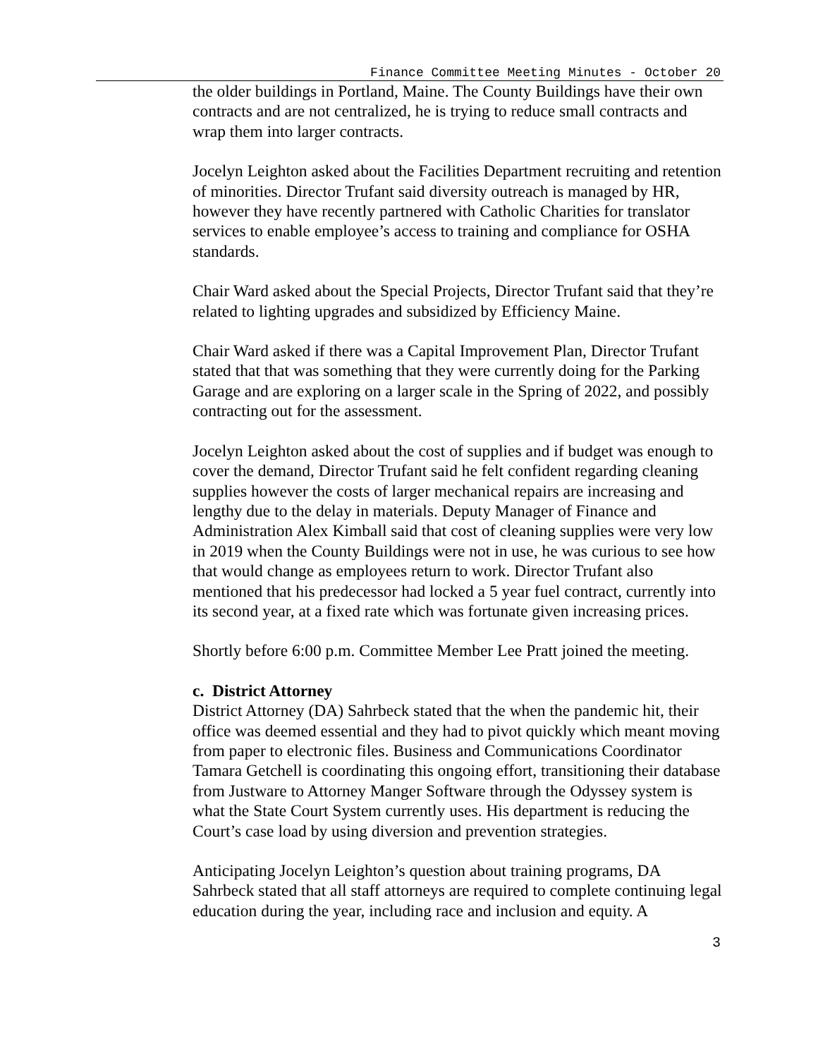Finance Committee Meeting Minutes - October 20
the older buildings in Portland, Maine. The County Buildings have their own contracts and are not centralized, he is trying to reduce small contracts and wrap them into larger contracts.
Jocelyn Leighton asked about the Facilities Department recruiting and retention of minorities. Director Trufant said diversity outreach is managed by HR, however they have recently partnered with Catholic Charities for translator services to enable employee’s access to training and compliance for OSHA standards.
Chair Ward asked about the Special Projects, Director Trufant said that they’re related to lighting upgrades and subsidized by Efficiency Maine.
Chair Ward asked if there was a Capital Improvement Plan, Director Trufant stated that that was something that they were currently doing for the Parking Garage and are exploring on a larger scale in the Spring of 2022, and possibly contracting out for the assessment.
Jocelyn Leighton asked about the cost of supplies and if budget was enough to cover the demand, Director Trufant said he felt confident regarding cleaning supplies however the costs of larger mechanical repairs are increasing and lengthy due to the delay in materials. Deputy Manager of Finance and Administration Alex Kimball said that cost of cleaning supplies were very low in 2019 when the County Buildings were not in use, he was curious to see how that would change as employees return to work. Director Trufant also mentioned that his predecessor had locked a 5 year fuel contract, currently into its second year, at a fixed rate which was fortunate given increasing prices.
Shortly before 6:00 p.m. Committee Member Lee Pratt joined the meeting.
c. District Attorney
District Attorney (DA) Sahrbeck stated that the when the pandemic hit, their office was deemed essential and they had to pivot quickly which meant moving from paper to electronic files. Business and Communications Coordinator Tamara Getchell is coordinating this ongoing effort, transitioning their database from Justware to Attorney Manger Software through the Odyssey system is what the State Court System currently uses. His department is reducing the Court’s case load by using diversion and prevention strategies.
Anticipating Jocelyn Leighton’s question about training programs, DA Sahrbeck stated that all staff attorneys are required to complete continuing legal education during the year, including race and inclusion and equity. A
3